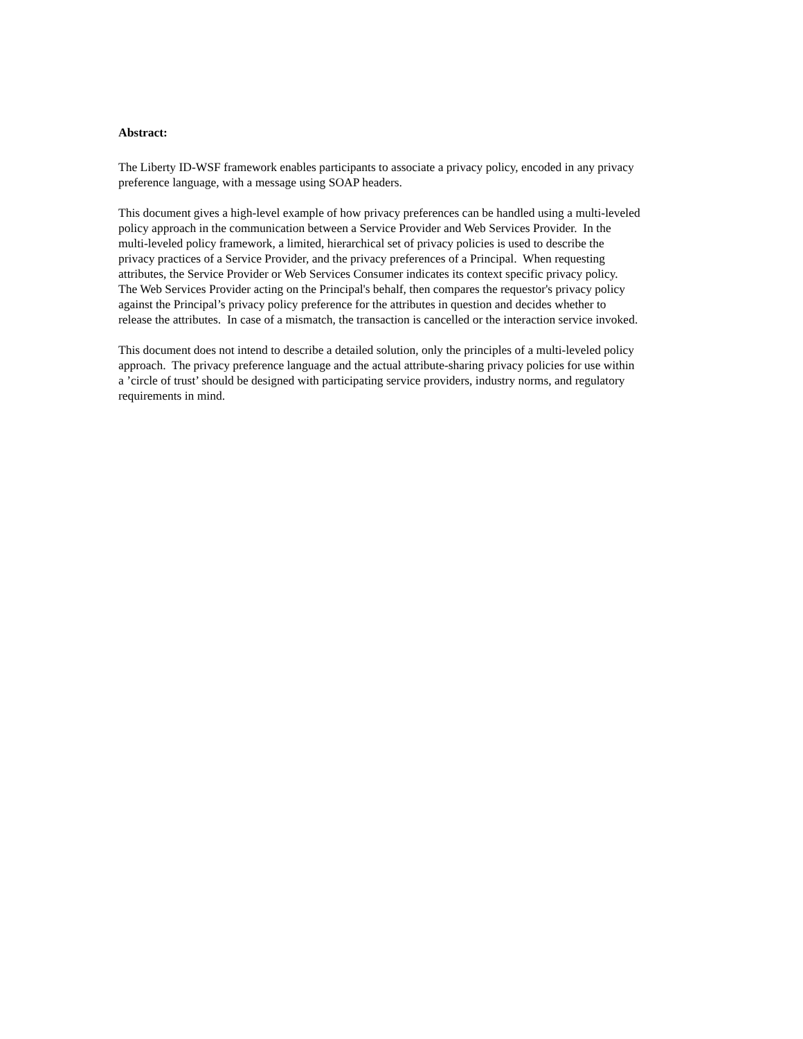Abstract:
The Liberty ID-WSF framework enables participants to associate a privacy policy, encoded in any privacy
preference language, with a message using SOAP headers.
This document gives a high-level example of how privacy preferences can be handled using a multi-leveled
policy approach in the communication between a Service Provider and Web Services Provider. In the
multi-leveled policy framework, a limited, hierarchical set of privacy policies is used to describe the
privacy practices of a Service Provider, and the privacy preferences of a Principal. When requesting
attributes, the Service Provider or Web Services Consumer indicates its context specific privacy policy.
The Web Services Provider acting on the Principal's behalf, then compares the requestor's privacy policy
against the Principal’s privacy policy preference for the attributes in question and decides whether to
release the attributes. In case of a mismatch, the transaction is cancelled or the interaction service invoked.
This document does not intend to describe a detailed solution, only the principles of a multi-leveled policy
approach. The privacy preference language and the actual attribute-sharing privacy policies for use within
a ’circle of trust’ should be designed with participating service providers, industry norms, and regulatory
requirements in mind.